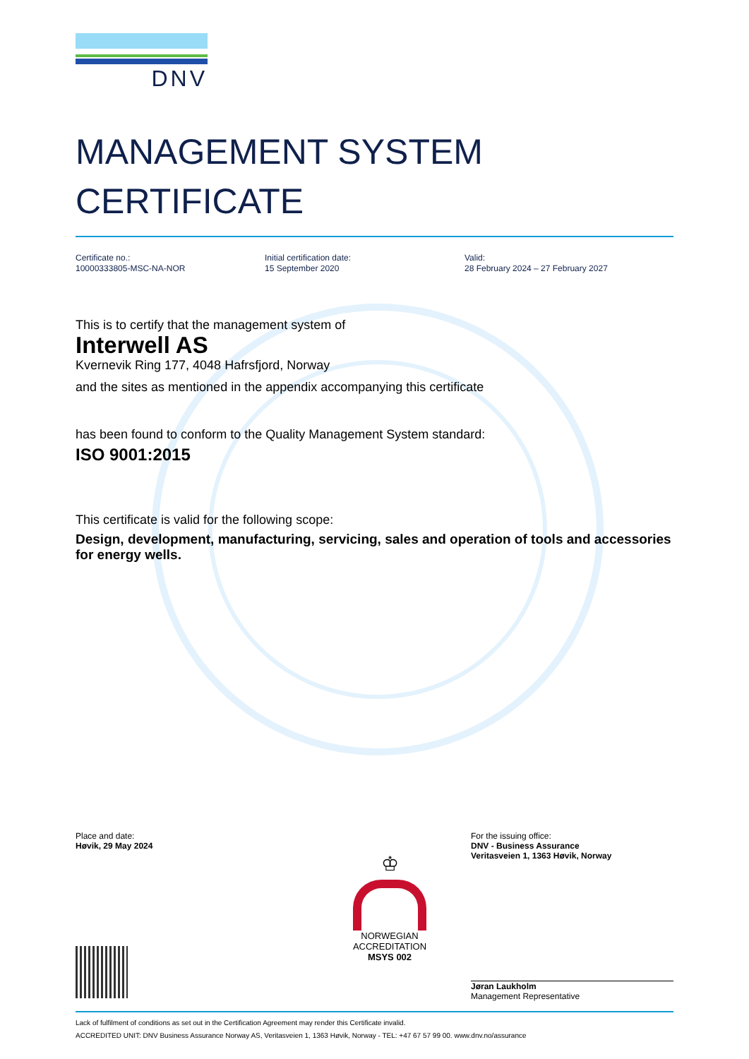DNV
MANAGEMENT SYSTEM
CERTIFICATE
Certificate no.:
10000333805-MSC-NA-NOR
Initial certification date:
15 September 2020
Valid:
28 February 2024 – 27 February 2027
This is to certify that the management system of
Interwell AS
Kvernevik Ring 177, 4048 Hafrsfjord, Norway
and the sites as mentioned in the appendix accompanying this certificate
has been found to conform to the Quality Management System standard:
ISO 9001:2015
This certificate is valid for the following scope:
Design, development, manufacturing, servicing, sales and operation of tools and accessories for energy wells.
Place and date:
Høvik, 29 May 2024
♔
NORWEGIAN
ACCREDITATION
MSYS 002
For the issuing office:
DNV - Business Assurance
Veritasveien 1, 1363 Høvik, Norway
Jøran Laukholm
Management Representative
Lack of fulfilment of conditions as set out in the Certification Agreement may render this Certificate invalid.
ACCREDITED UNIT: DNV Business Assurance Norway AS, Veritasveien 1, 1363 Høvik, Norway - TEL: +47 67 57 99 00. www.dnv.no/assurance